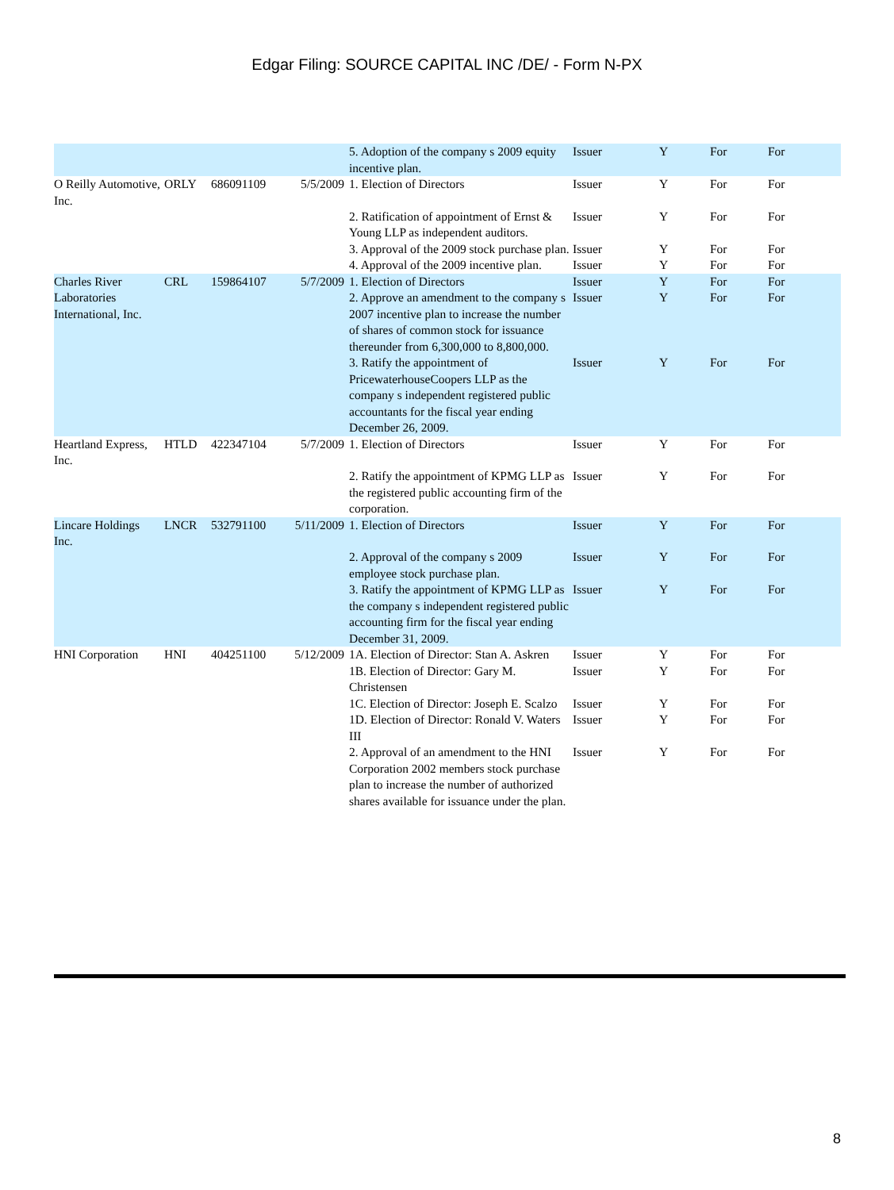Edgar Filing: SOURCE CAPITAL INC /DE/ - Form N-PX
| | | | | 5. Adoption of the company s 2009 equity incentive plan. | Issuer | Y | For | For |
| O Reilly Automotive, Inc. | ORLY | 686091109 | 5/5/2009 | 1. Election of Directors | Issuer | Y | For | For |
| | | | | 2. Ratification of appointment of Ernst & Young LLP as independent auditors. | Issuer | Y | For | For |
| | | | | 3. Approval of the 2009 stock purchase plan. | Issuer | Y | For | For |
| | | | | 4. Approval of the 2009 incentive plan. | Issuer | Y | For | For |
| Charles River Laboratories International, Inc. | CRL | 159864107 | 5/7/2009 | 1. Election of Directors | Issuer | Y | For | For |
| | | | | 2. Approve an amendment to the company s 2007 incentive plan to increase the number of shares of common stock for issuance thereunder from 6,300,000 to 8,800,000. | Issuer | Y | For | For |
| | | | | 3. Ratify the appointment of PricewaterhouseCoopers LLP as the company s independent registered public accountants for the fiscal year ending December 26, 2009. | Issuer | Y | For | For |
| Heartland Express, Inc. | HTLD | 422347104 | 5/7/2009 | 1. Election of Directors | Issuer | Y | For | For |
| | | | | 2. Ratify the appointment of KPMG LLP as the registered public accounting firm of the corporation. | Issuer | Y | For | For |
| Lincare Holdings Inc. | LNCR | 532791100 | 5/11/2009 | 1. Election of Directors | Issuer | Y | For | For |
| | | | | 2. Approval of the company s 2009 employee stock purchase plan. | Issuer | Y | For | For |
| | | | | 3. Ratify the appointment of KPMG LLP as the company s independent registered public accounting firm for the fiscal year ending December 31, 2009. | Issuer | Y | For | For |
| HNI Corporation | HNI | 404251100 | 5/12/2009 | 1A. Election of Director: Stan A. Askren | Issuer | Y | For | For |
| | | | | 1B. Election of Director: Gary M. Christensen | Issuer | Y | For | For |
| | | | | 1C. Election of Director: Joseph E. Scalzo | Issuer | Y | For | For |
| | | | | 1D. Election of Director: Ronald V. Waters III | Issuer | Y | For | For |
| | | | | 2. Approval of an amendment to the HNI Corporation 2002 members stock purchase plan to increase the number of authorized shares available for issuance under the plan. | Issuer | Y | For | For |
8